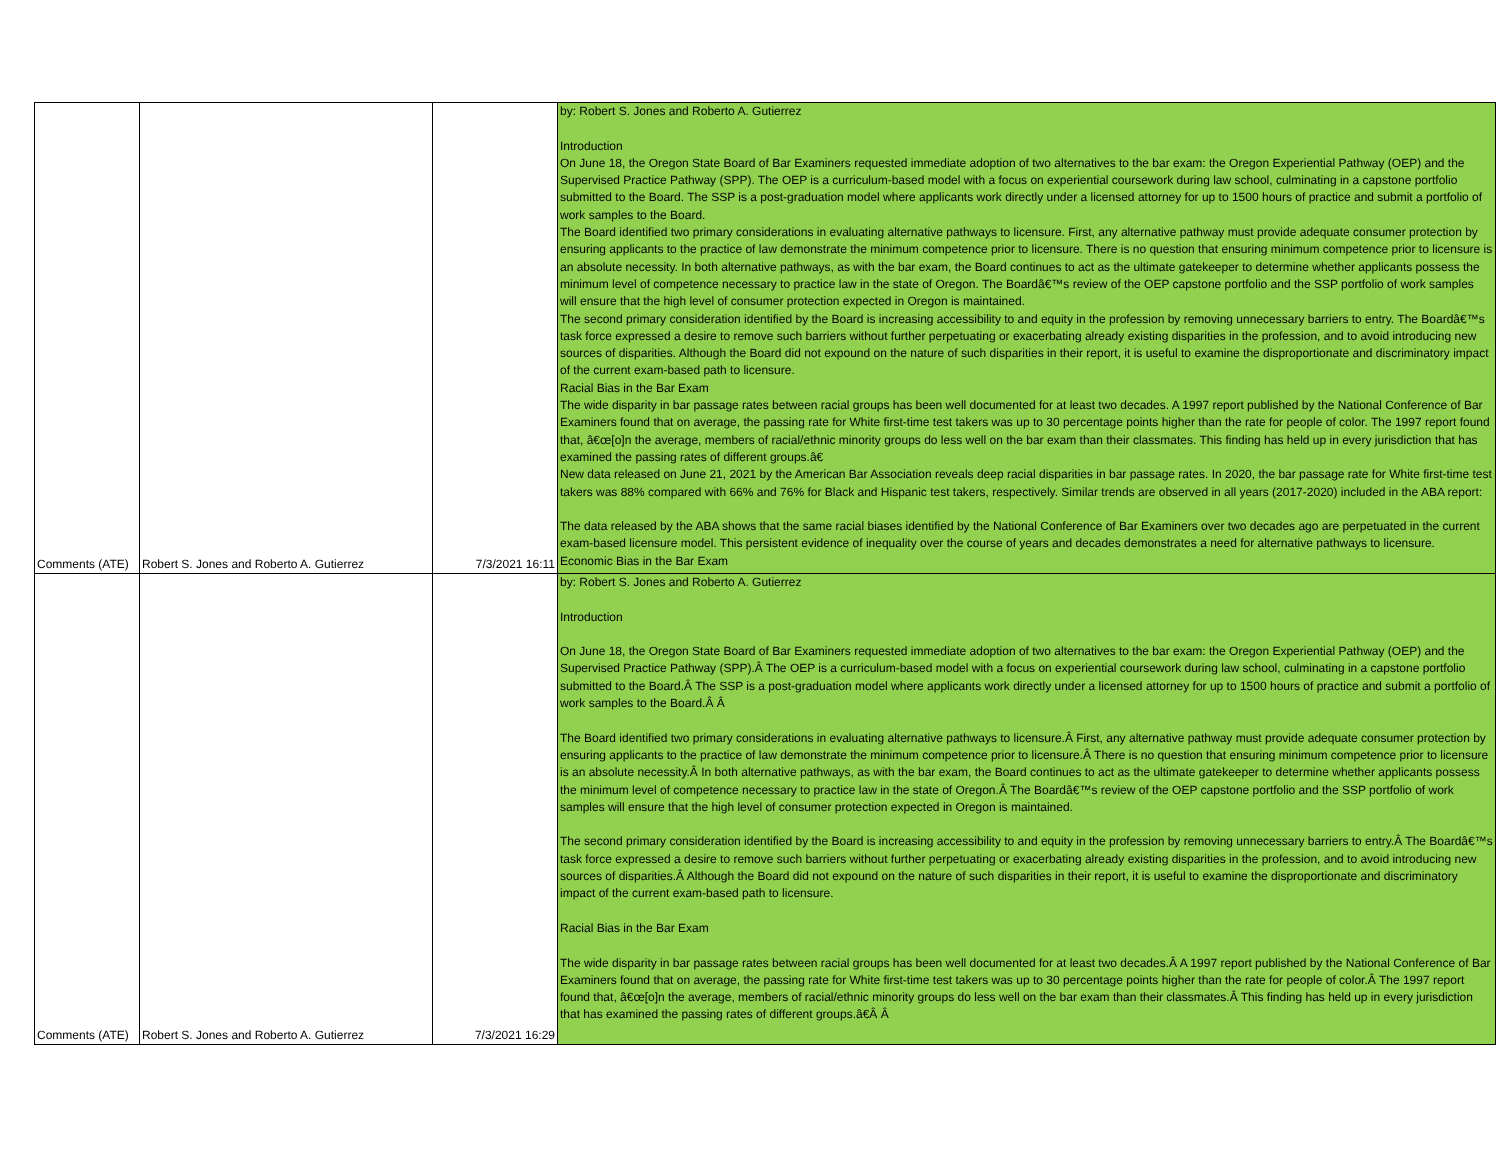| Comments (ATE) | Robert S. Jones and Roberto A. Gutierrez | 7/3/2021 16:11 | by: Robert S. Jones and Roberto A. Gutierrez Introduction On June 18, the Oregon State Board of Bar Examiners requested immediate adoption of two alternatives to the bar exam: the Oregon Experiential Pathway (OEP) and the Supervised Practice Pathway (SPP). The OEP is a curriculum-based model with a focus on experiential coursework during law school, culminating in a capstone portfolio submitted to the Board. The SSP is a post-graduation model where applicants work directly under a licensed attorney for up to 1500 hours of practice and submit a portfolio of work samples to the Board. The Board identified two primary considerations in evaluating alternative pathways to licensure. First, any alternative pathway must provide adequate consumer protection by ensuring applicants to the practice of law demonstrate the minimum competence prior to licensure. There is no question that ensuring minimum competence prior to licensure is an absolute necessity. In both alternative pathways, as with the bar exam, the Board continues to act as the ultimate gatekeeper to determine whether applicants possess the minimum level of competence necessary to practice law in the state of Oregon. The Boardâ€™s review of the OEP capstone portfolio and the SSP portfolio of work samples will ensure that the high level of consumer protection expected in Oregon is maintained. The second primary consideration identified by the Board is increasing accessibility to and equity in the profession by removing unnecessary barriers to entry. The Boardâ€™s task force expressed a desire to remove such barriers without further perpetuating or exacerbating already existing disparities in the profession, and to avoid introducing new sources of disparities. Although the Board did not expound on the nature of such disparities in their report, it is useful to examine the disproportionate and discriminatory impact of the current exam-based path to licensure. Racial Bias in the Bar Exam The wide disparity in bar passage rates between racial groups has been well documented for at least two decades. A 1997 report published by the National Conference of Bar Examiners found that on average, the passing rate for White first-time test takers was up to 30 percentage points higher than the rate for people of color. The 1997 report found that, â€œ[o]n the average, members of racial/ethnic minority groups do less well on the bar exam than their classmates. This finding has held up in every jurisdiction that has examined the passing rates of different groups.â€ New data released on June 21, 2021 by the American Bar Association reveals deep racial disparities in bar passage rates. In 2020, the bar passage rate for White first-time test takers was 88% compared with 66% and 76% for Black and Hispanic test takers, respectively. Similar trends are observed in all years (2017-2020) included in the ABA report: The data released by the ABA shows that the same racial biases identified by the National Conference of Bar Examiners over two decades ago are perpetuated in the current exam-based licensure model. This persistent evidence of inequality over the course of years and decades demonstrates a need for alternative pathways to licensure. Economic Bias in the Bar Exam |
| Comments (ATE) | Robert S. Jones and Roberto A. Gutierrez | 7/3/2021 16:29 | by: Robert S. Jones and Roberto A. Gutierrez Introduction On June 18, the Oregon State Board of Bar Examiners requested immediate adoption of two alternatives to the bar exam: the Oregon Experiential Pathway (OEP) and the Supervised Practice Pathway (SPP).Â The OEP is a curriculum-based model with a focus on experiential coursework during law school, culminating in a capstone portfolio submitted to the Board.Â The SSP is a post-graduation model where applicants work directly under a licensed attorney for up to 1500 hours of practice and submit a portfolio of work samples to the Board.Â Â The Board identified two primary considerations in evaluating alternative pathways to licensure.Â First, any alternative pathway must provide adequate consumer protection by ensuring applicants to the practice of law demonstrate the minimum competence prior to licensure.Â There is no question that ensuring minimum competence prior to licensure is an absolute necessity.Â In both alternative pathways, as with the bar exam, the Board continues to act as the ultimate gatekeeper to determine whether applicants possess the minimum level of competence necessary to practice law in the state of Oregon.Â The Boardâ€™s review of the OEP capstone portfolio and the SSP portfolio of work samples will ensure that the high level of consumer protection expected in Oregon is maintained. The second primary consideration identified by the Board is increasing accessibility to and equity in the profession by removing unnecessary barriers to entry.Â The Boardâ€™s task force expressed a desire to remove such barriers without further perpetuating or exacerbating already existing disparities in the profession, and to avoid introducing new sources of disparities.Â Although the Board did not expound on the nature of such disparities in their report, it is useful to examine the disproportionate and discriminatory impact of the current exam-based path to licensure. Racial Bias in the Bar Exam The wide disparity in bar passage rates between racial groups has been well documented for at least two decades.Â A 1997 report published by the National Conference of Bar Examiners found that on average, the passing rate for White first-time test takers was up to 30 percentage points higher than the rate for people of color.Â The 1997 report found that, â€œ[o]n the average, members of racial/ethnic minority groups do less well on the bar exam than their classmates.Â This finding has held up in every jurisdiction that has examined the passing rates of different groups.â€Â Â |